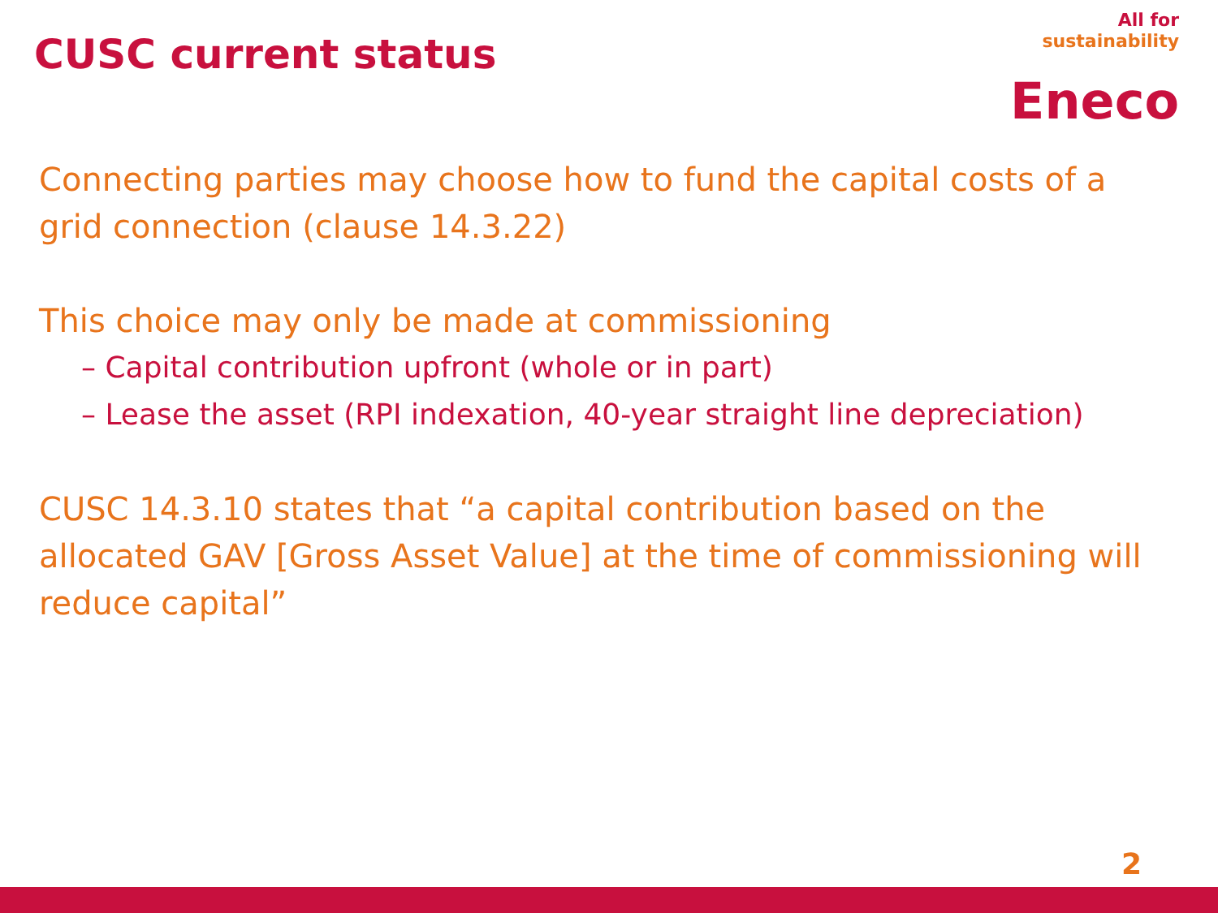CUSC current status
All for
sustainability
Eneco
Connecting parties may choose how to fund the capital costs of a grid connection (clause 14.3.22)
This choice may only be made at commissioning
– Capital contribution upfront (whole or in part)
– Lease the asset (RPI indexation, 40-year straight line depreciation)
CUSC 14.3.10 states that “a capital contribution based on the allocated GAV [Gross Asset Value] at the time of commissioning will reduce capital”
2